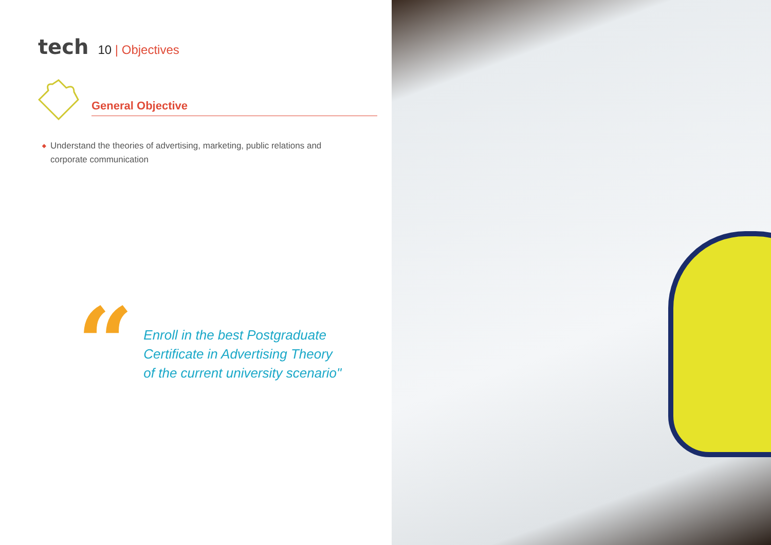tech
10 | Objectives
General Objective
◆ Understand the theories of advertising, marketing, public relations and corporate communication
“
Enroll in the best Postgraduate
Certificate in Advertising Theory
of the current university scenario"